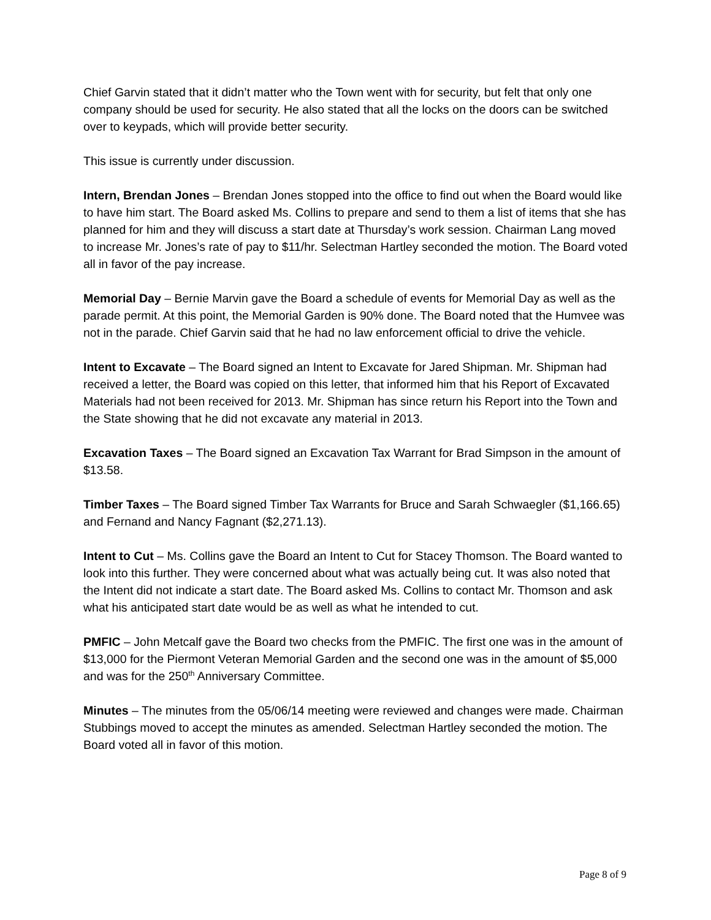Chief Garvin stated that it didn’t matter who the Town went with for security, but felt that only one company should be used for security. He also stated that all the locks on the doors can be switched over to keypads, which will provide better security.
This issue is currently under discussion.
Intern, Brendan Jones – Brendan Jones stopped into the office to find out when the Board would like to have him start. The Board asked Ms. Collins to prepare and send to them a list of items that she has planned for him and they will discuss a start date at Thursday’s work session. Chairman Lang moved to increase Mr. Jones’s rate of pay to $11/hr. Selectman Hartley seconded the motion. The Board voted all in favor of the pay increase.
Memorial Day – Bernie Marvin gave the Board a schedule of events for Memorial Day as well as the parade permit. At this point, the Memorial Garden is 90% done. The Board noted that the Humvee was not in the parade. Chief Garvin said that he had no law enforcement official to drive the vehicle.
Intent to Excavate – The Board signed an Intent to Excavate for Jared Shipman. Mr. Shipman had received a letter, the Board was copied on this letter, that informed him that his Report of Excavated Materials had not been received for 2013. Mr. Shipman has since return his Report into the Town and the State showing that he did not excavate any material in 2013.
Excavation Taxes – The Board signed an Excavation Tax Warrant for Brad Simpson in the amount of $13.58.
Timber Taxes – The Board signed Timber Tax Warrants for Bruce and Sarah Schwaegler ($1,166.65) and Fernand and Nancy Fagnant ($2,271.13).
Intent to Cut – Ms. Collins gave the Board an Intent to Cut for Stacey Thomson. The Board wanted to look into this further. They were concerned about what was actually being cut. It was also noted that the Intent did not indicate a start date. The Board asked Ms. Collins to contact Mr. Thomson and ask what his anticipated start date would be as well as what he intended to cut.
PMFIC – John Metcalf gave the Board two checks from the PMFIC. The first one was in the amount of $13,000 for the Piermont Veteran Memorial Garden and the second one was in the amount of $5,000 and was for the 250<sup>th</sup> Anniversary Committee.
Minutes – The minutes from the 05/06/14 meeting were reviewed and changes were made. Chairman Stubbings moved to accept the minutes as amended. Selectman Hartley seconded the motion. The Board voted all in favor of this motion.
Page 8 of 9